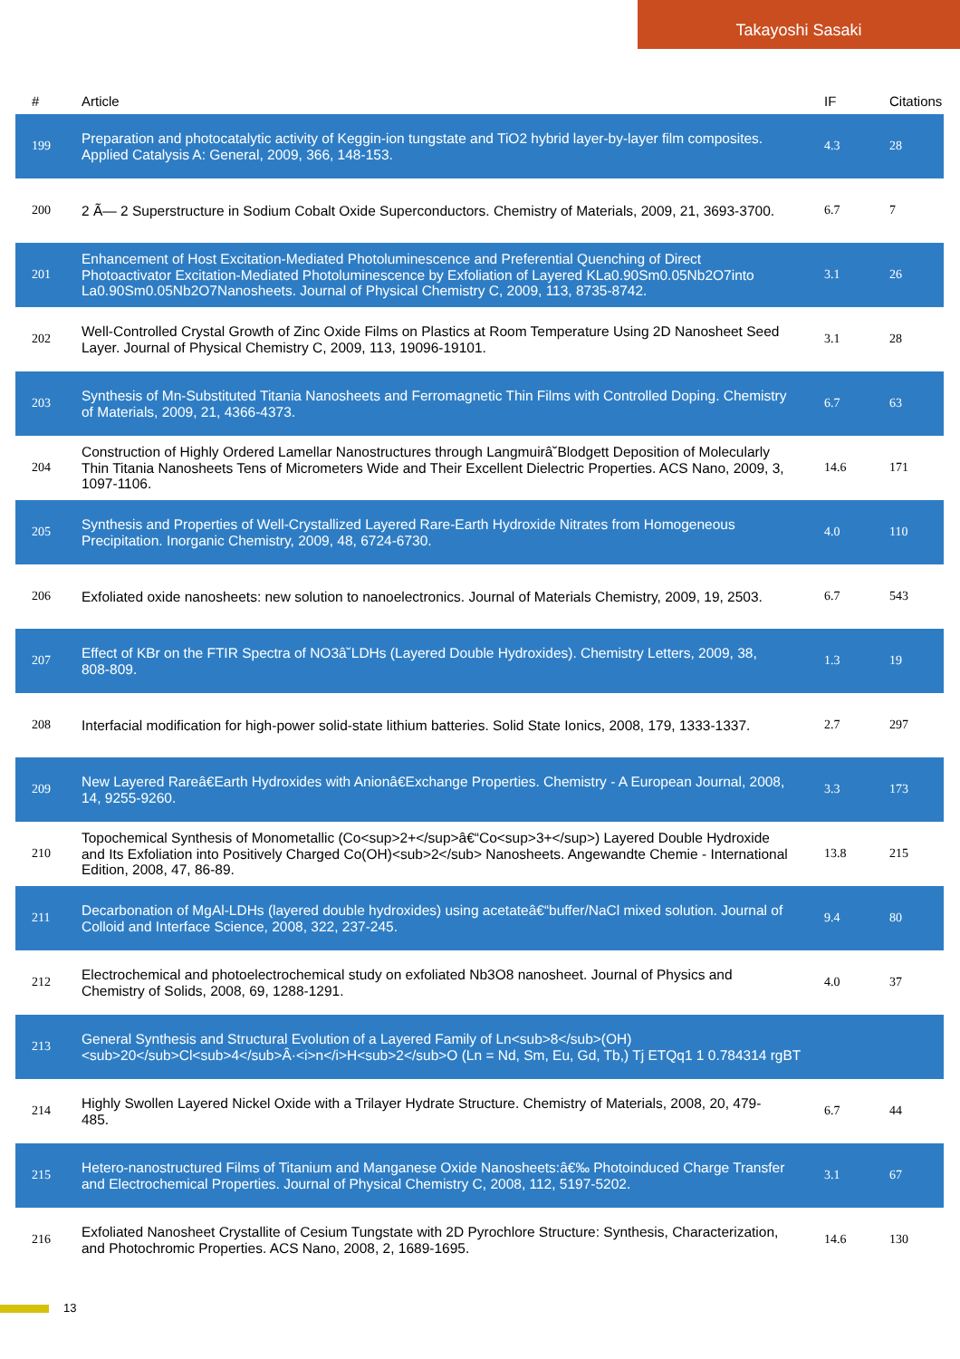Takayoshi Sasaki
| # | Article | IF | Citations |
| --- | --- | --- | --- |
| 199 | Preparation and photocatalytic activity of Keggin-ion tungstate and TiO2 hybrid layer-by-layer film composites. Applied Catalysis A: General, 2009, 366, 148-153. | 4.3 | 28 |
| 200 | 2 Ã— 2 Superstructure in Sodium Cobalt Oxide Superconductors. Chemistry of Materials, 2009, 21, 3693-3700. | 6.7 | 7 |
| 201 | Enhancement of Host Excitation-Mediated Photoluminescence and Preferential Quenching of Direct Photoactivator Excitation-Mediated Photoluminescence by Exfoliation of Layered KLa0.90Sm0.05Nb2O7into La0.90Sm0.05Nb2O7Nanosheets. Journal of Physical Chemistry C, 2009, 113, 8735-8742. | 3.1 | 26 |
| 202 | Well-Controlled Crystal Growth of Zinc Oxide Films on Plastics at Room Temperature Using 2D Nanosheet Seed Layer. Journal of Physical Chemistry C, 2009, 113, 19096-19101. | 3.1 | 28 |
| 203 | Synthesis of Mn-Substituted Titania Nanosheets and Ferromagnetic Thin Films with Controlled Doping. Chemistry of Materials, 2009, 21, 4366-4373. | 6.7 | 63 |
| 204 | Construction of Highly Ordered Lamellar Nanostructures through Langmuirâ˘Blodgett Deposition of Molecularly Thin Titania Nanosheets Tens of Micrometers Wide and Their Excellent Dielectric Properties. ACS Nano, 2009, 3, 1097-1106. | 14.6 | 171 |
| 205 | Synthesis and Properties of Well-Crystallized Layered Rare-Earth Hydroxide Nitrates from Homogeneous Precipitation. Inorganic Chemistry, 2009, 48, 6724-6730. | 4.0 | 110 |
| 206 | Exfoliated oxide nanosheets: new solution to nanoelectronics. Journal of Materials Chemistry, 2009, 19, 2503. | 6.7 | 543 |
| 207 | Effect of KBr on the FTIR Spectra of NO3â˘LDHs (Layered Double Hydroxides). Chemistry Letters, 2009, 38, 808-809. | 1.3 | 19 |
| 208 | Interfacial modification for high-power solid-state lithium batteries. Solid State Ionics, 2008, 179, 1333-1337. | 2.7 | 297 |
| 209 | New Layered Rareâ€Earth Hydroxides with Anionâ€Exchange Properties. Chemistry - A European Journal, 2008, 14, 9255-9260. | 3.3 | 173 |
| 210 | Topochemical Synthesis of Monometallic (Co<sup>2+</sup>â€“Co<sup>3+</sup>) Layered Double Hydroxide and Its Exfoliation into Positively Charged Co(OH)<sub>2</sub> Nanosheets. Angewandte Chemie - International Edition, 2008, 47, 86-89. | 13.8 | 215 |
| 211 | Decarbonation of MgAl-LDHs (layered double hydroxides) using acetateâ€“buffer/NaCl mixed solution. Journal of Colloid and Interface Science, 2008, 322, 237-245. | 9.4 | 80 |
| 212 | Electrochemical and photoelectrochemical study on exfoliated Nb3O8 nanosheet. Journal of Physics and Chemistry of Solids, 2008, 69, 1288-1291. | 4.0 | 37 |
| 213 | General Synthesis and Structural Evolution of a Layered Family of Ln<sub>8</sub>(OH)<sub>20</sub>Cl<sub>4</sub>Â·<i>n</i>H<sub>2</sub>O (Ln = Nd, Sm, Eu, Gd, Tb,) Tj ETQq1 1 0.784314 rgBT | | |
| 214 | Highly Swollen Layered Nickel Oxide with a Trilayer Hydrate Structure. Chemistry of Materials, 2008, 20, 479-485. | 6.7 | 44 |
| 215 | Hetero-nanostructured Films of Titanium and Manganese Oxide Nanosheets:â€‰ Photoinduced Charge Transfer and Electrochemical Properties. Journal of Physical Chemistry C, 2008, 112, 5197-5202. | 3.1 | 67 |
| 216 | Exfoliated Nanosheet Crystallite of Cesium Tungstate with 2D Pyrochlore Structure: Synthesis, Characterization, and Photochromic Properties. ACS Nano, 2008, 2, 1689-1695. | 14.6 | 130 |
13